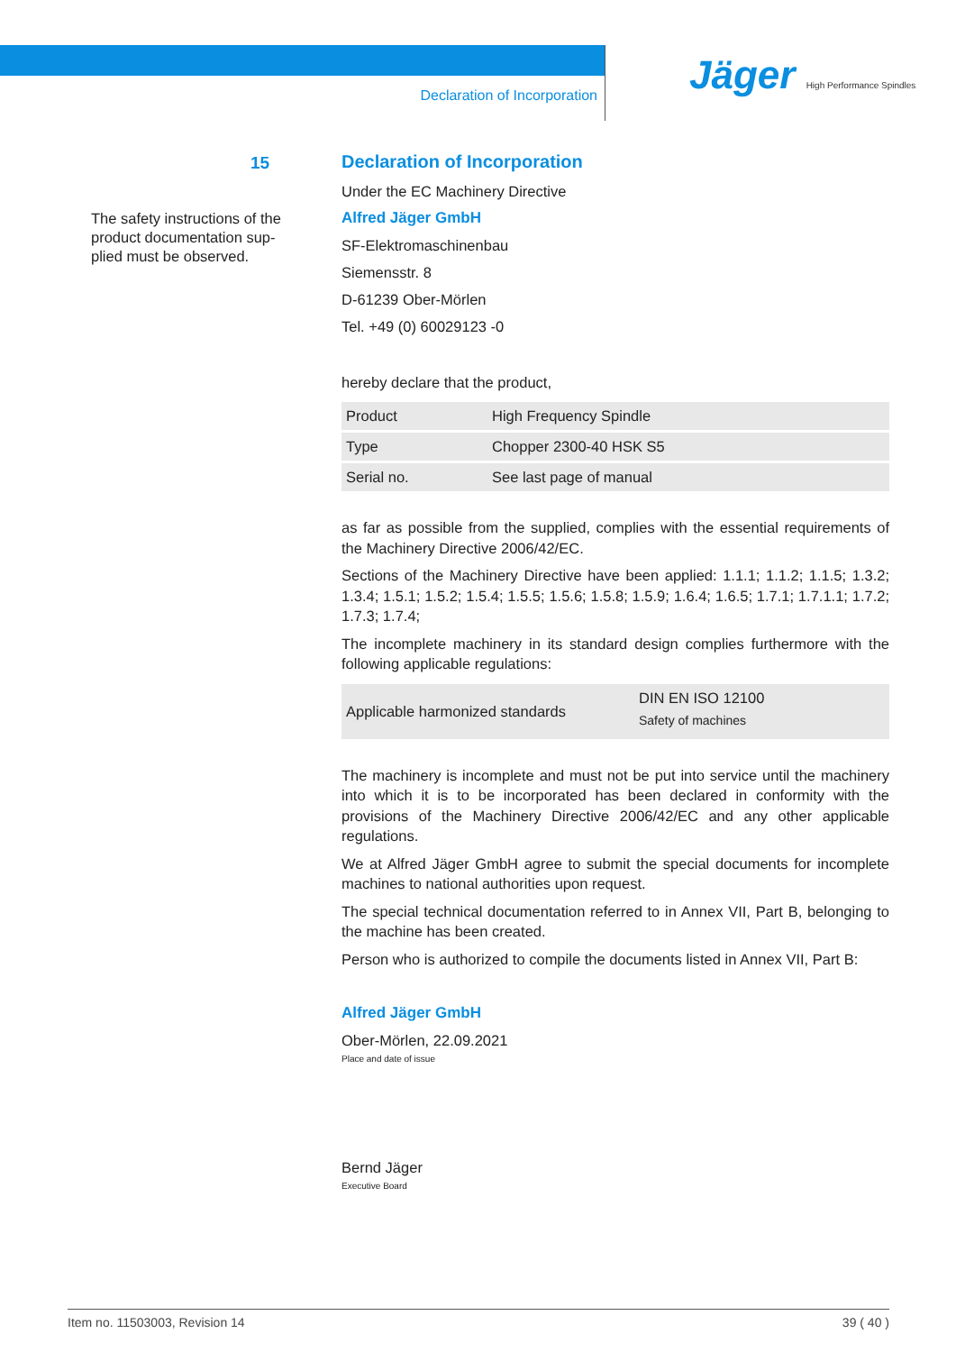Declaration of Incorporation
Jäger High Performance Spindles
15
The safety instructions of the product documentation sup­plied must be observed.
Declaration of Incorporation
Under the EC Machinery Directive
Alfred Jäger GmbH
SF-Elektromaschinenbau
Siemensstr. 8
D-61239 Ober-Mörlen
Tel. +49 (0) 60029123 -0
hereby declare that the product,
| Product | High Frequency Spindle |
| Type | Chopper 2300-40 HSK S5 |
| Serial no. | See last page of manual |
as far as possible from the supplied, complies with the essential requirements of the Machinery Directive 2006/42/EC.
Sections of the Machinery Directive have been applied: 1.1.1; 1.1.2; 1.1.5; 1.3.2; 1.3.4; 1.5.1; 1.5.2; 1.5.4; 1.5.5; 1.5.6; 1.5.8; 1.5.9; 1.6.4; 1.6.5; 1.7.1; 1.7.1.1; 1.7.2; 1.7.3; 1.7.4;
The incomplete machinery in its standard design complies furthermore with the following applicable regulations:
| Applicable harmonized standards | DIN EN ISO 12100 Safety of machines |
The machinery is incomplete and must not be put into service until the ma­chinery into which it is to be incorporated has been declared in conformity with the provisions of the Machinery Directive 2006/42/EC and any other ap­plicable regulations.
We at Alfred Jäger GmbH agree to submit the special documents for incom­plete machines to national authorities upon request.
The special technical documentation referred to in Annex VII, Part B, belong­ing to the machine has been created.
Person who is authorized to compile the documents listed in Annex VII, Part B:
Alfred Jäger GmbH
Ober-Mörlen, 22.09.2021
Place and date of issue
Bernd Jäger
Executive Board
Item no. 11503003, Revision 14 39 ( 40 )